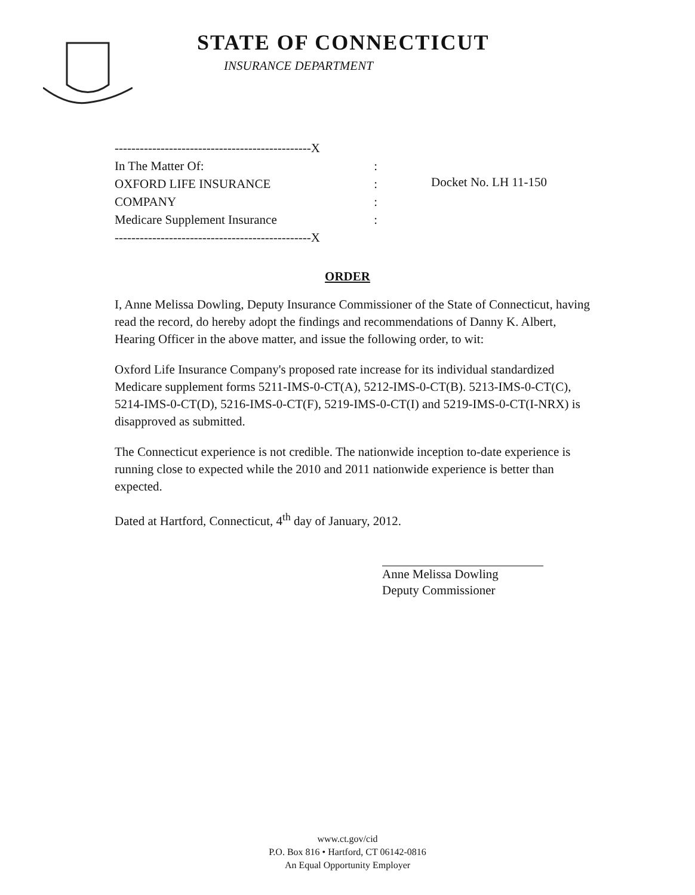STATE OF CONNECTICUT
INSURANCE DEPARTMENT
-----------------------------------------------X
In The Matter Of::
OXFORD LIFE INSURANCE:
COMPANY:
Medicare Supplement Insurance:
-----------------------------------------------X
Docket No. LH 11-150
ORDER
I, Anne Melissa Dowling, Deputy Insurance Commissioner of the State of Connecticut, having read the record, do hereby adopt the findings and recommendations of Danny K. Albert, Hearing Officer in the above matter, and issue the following order, to wit:
Oxford Life Insurance Company's proposed rate increase for its individual standardized Medicare supplement forms 5211-IMS-0-CT(A), 5212-IMS-0-CT(B). 5213-IMS-0-CT(C), 5214-IMS-0-CT(D), 5216-IMS-0-CT(F), 5219-IMS-0-CT(I) and 5219-IMS-0-CT(I-NRX) is disapproved as submitted.
The Connecticut experience is not credible. The nationwide inception to-date experience is running close to expected while the 2010 and 2011 nationwide experience is better than expected.
Dated at Hartford, Connecticut, 4<sup>th</sup> day of January, 2012.
Anne Melissa Dowling
Deputy Commissioner
www.ct.gov/cid
P.O. Box 816 • Hartford, CT 06142-0816
An Equal Opportunity Employer